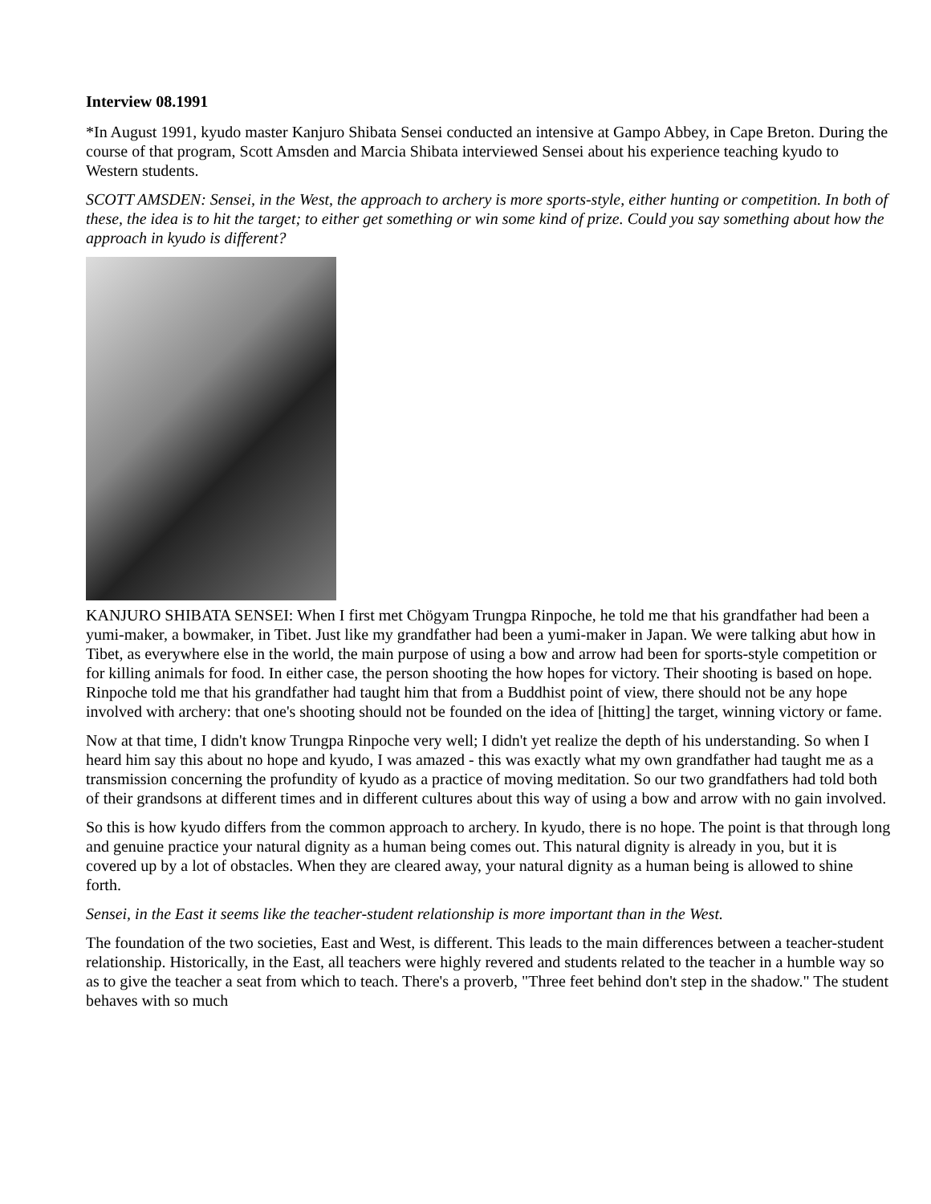Interview 08.1991
*In August 1991, kyudo master Kanjuro Shibata Sensei conducted an intensive at Gampo Abbey, in Cape Breton. During the course of that program, Scott Amsden and Marcia Shibata interviewed Sensei about his experience teaching kyudo to Western students.
SCOTT AMSDEN: Sensei, in the West, the approach to archery is more sports-style, either hunting or competition. In both of these, the idea is to hit the target; to either get something or win some kind of prize. Could you say something about how the approach in kyudo is different?
KANJURO SHIBATA SENSEI: When I first met Chögyam Trungpa Rinpoche, he told me that his grandfather had been a yumi-maker, a bowmaker, in Tibet. Just like my grandfather had been a yumi-maker in Japan. We were talking abut how in Tibet, as everywhere else in the world, the main purpose of using a bow and arrow had been for sports-style competition or for killing animals for food. In either case, the person shooting the how hopes for victory. Their shooting is based on hope. Rinpoche told me that his grandfather had taught him that from a Buddhist point of view, there should not be any hope involved with archery: that one's shooting should not be founded on the idea of [hitting] the target, winning victory or fame.
Now at that time, I didn't know Trungpa Rinpoche very well; I didn't yet realize the depth of his understanding. So when I heard him say this about no hope and kyudo, I was amazed - this was exactly what my own grandfather had taught me as a transmission concerning the profundity of kyudo as a practice of moving meditation. So our two grandfathers had told both of their grandsons at different times and in different cultures about this way of using a bow and arrow with no gain involved.
So this is how kyudo differs from the common approach to archery. In kyudo, there is no hope. The point is that through long and genuine practice your natural dignity as a human being comes out. This natural dignity is already in you, but it is covered up by a lot of obstacles. When they are cleared away, your natural dignity as a human being is allowed to shine forth.
Sensei, in the East it seems like the teacher-student relationship is more important than in the West.
The foundation of the two societies, East and West, is different. This leads to the main differences between a teacher-student relationship. Historically, in the East, all teachers were highly revered and students related to the teacher in a humble way so as to give the teacher a seat from which to teach. There's a proverb, "Three feet behind don't step in the shadow." The student behaves with so much